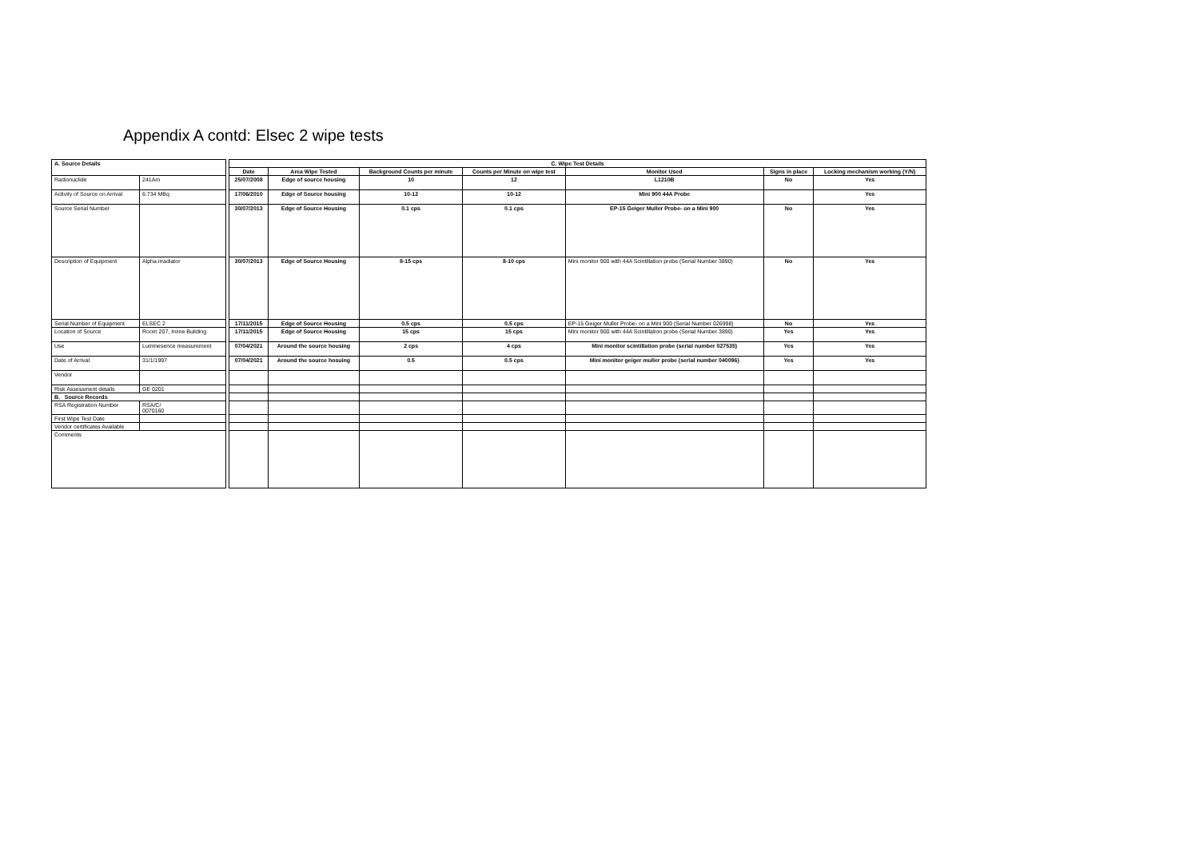Appendix A contd: Elsec 2 wipe tests
| A. Source Details | | | C. Wipe Test Details | | | | | | |
| | | | Date | Area Wipe Tested | Background Counts per minute | Counts per Minute on wipe test | Monitor Used | Signs in place | Locking mechanism working (Y/N) |
| Radionuclide | 241Am | | 25/07/2008 | Edge of source housing | 10 | 12 | L1210B | No | Yes |
| Activity of Source on Arrival | 6.734 MBq | | 17/06/2010 | Edge of Source housing | 10-12 | 10-12 | Mini 900 44A Probe | | Yes |
| Source Serial Number | | | 30/07/2013 | Edge of Source Housing | 0.1 cps | 0.1 cps | EP-15 Geiger Muller Probe- on a Mini 900 | No | Yes |
| Description of Equipment | Alpha irradiator | | 30/07/2013 | Edge of Source Housing | 8-15 cps | 8-10 cps | Mini monitor 900 with 44A Scintillation probe (Serial Number 3890) | No | Yes |
| Serial Number of Equipment | ELSEC 2 | | 17/11/2015 | Edge of Source Housing | 0.5 cps | 0.5 cps | EP-15 Geiger Muller Probe- on a Mini 900 (Serial Number 026998) | No | Yes |
| Location of Source | Room 207, Irvine Building | | 17/11/2015 | Edge of Source Housing | 15 cps | 15 cps | Mini monitor 900 with 44A Scintillation probe (Serial Number 3890) | Yes | Yes |
| Use | Luminesence measurement | | 07/04/2021 | Around the source housing | 2 cps | 4 cps | Mini monitor scintillation probe (serial number 027535) | Yes | Yes |
| Date of Arrival | 31/1/1997 | | 07/04/2021 | Around the source hosuing | 0.5 | 0.5 cps | Mini monitor geiger muller probe (serial number 040096) | Yes | Yes |
| Vendor | | | | | | | | | |
| Risk Assessment details | GE 0201 | | | | | | | | |
| B. Source Records | | | | | | | | | |
| RSA Registration Number | RSA/C/ 0070160 | | | | | | | | |
| First Wipe Test Date | | | | | | | | | |
| Vendor certificates Available | | | | | | | | | |
| Comments | | | | | | | | | |